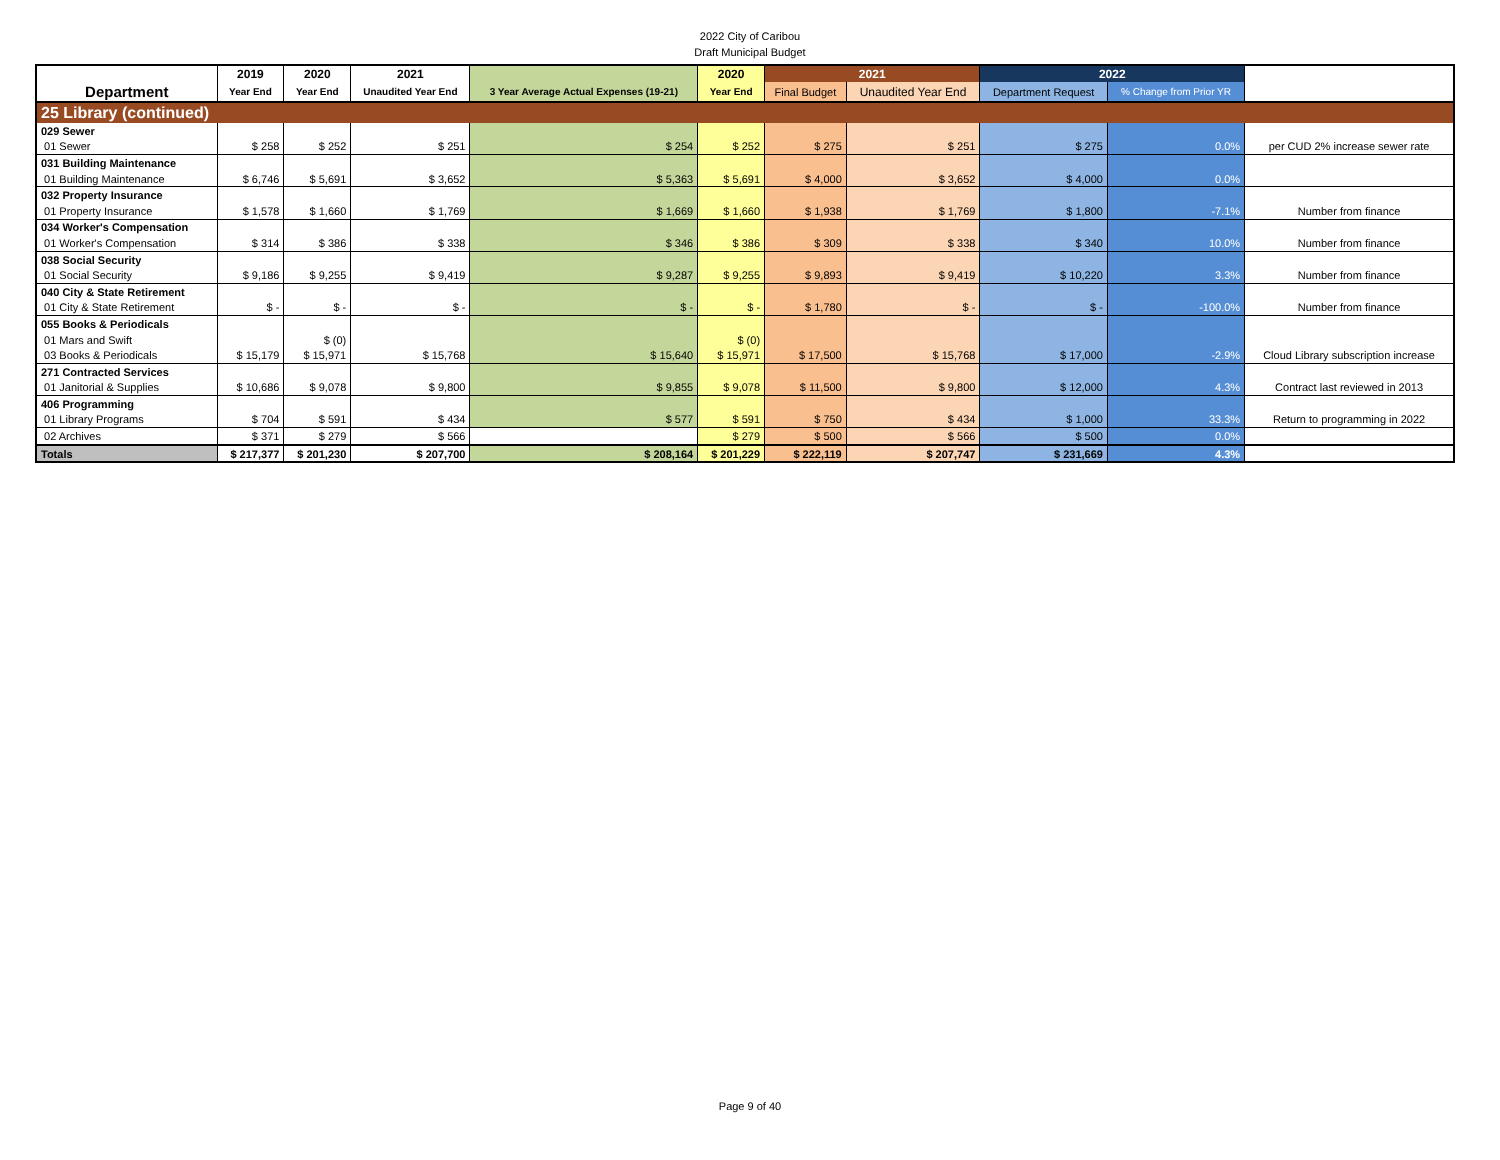2022 City of Caribou
Draft Municipal Budget
| | 2019 | 2020 | 2021 | | 2020 | 2021 | | 2022 | | |
| --- | --- | --- | --- | --- | --- | --- | --- | --- | --- | --- |
| Department | Year End | Year End | Unaudited Year End | 3 Year Average Actual Expenses (19-21) | Year End | Final Budget | Unaudited Year End | Department Request | % Change from Prior YR | |
| 25 Library (continued) | | | | | | | | | | |
| 029 Sewer | | | | | | | | | | |
| 01 Sewer | $ 258 | $ 252 | $ 251 | $ 254 | $ 252 | $ 275 | $ 251 | $ 275 | 0.0% | per CUD 2% increase sewer rate |
| 031 Building Maintenance | | | | | | | | | | |
| 01 Building Maintenance | $ 6,746 | $ 5,691 | $ 3,652 | $ 5,363 | $ 5,691 | $ 4,000 | $ 3,652 | $ 4,000 | 0.0% | |
| 032 Property Insurance | | | | | | | | | | |
| 01 Property Insurance | $ 1,578 | $ 1,660 | $ 1,769 | $ 1,669 | $ 1,660 | $ 1,938 | $ 1,769 | $ 1,800 | -7.1% | Number from finance |
| 034 Worker's Compensation | | | | | | | | | | |
| 01 Worker's Compensation | $ 314 | $ 386 | $ 338 | $ 346 | $ 386 | $ 309 | $ 338 | $ 340 | 10.0% | Number from finance |
| 038 Social Security | | | | | | | | | | |
| 01 Social Security | $ 9,186 | $ 9,255 | $ 9,419 | $ 9,287 | $ 9,255 | $ 9,893 | $ 9,419 | $ 10,220 | 3.3% | Number from finance |
| 040 City & State Retirement | | | | | | | | | | |
| 01 City & State Retirement | $ - | $ - | $ - | $ - | $ - | $ 1,780 | $ - | $ - | -100.0% | Number from finance |
| 055 Books & Periodicals | | | | | | | | | | |
| 01 Mars and Swift | | $ (0) | | | $ (0) | | | | | |
| 03 Books & Periodicals | $ 15,179 | $ 15,971 | $ 15,768 | $ 15,640 | $ 15,971 | $ 17,500 | $ 15,768 | $ 17,000 | -2.9% | Cloud Library subscription increase |
| 271 Contracted Services | | | | | | | | | | |
| 01 Janitorial & Supplies | $ 10,686 | $ 9,078 | $ 9,800 | $ 9,855 | $ 9,078 | $ 11,500 | $ 9,800 | $ 12,000 | 4.3% | Contract last reviewed in 2013 |
| 406 Programming | | | | | | | | | | |
| 01 Library Programs | $ 704 | $ 591 | $ 434 | $ 577 | $ 591 | $ 750 | $ 434 | $ 1,000 | 33.3% | Return to programming in 2022 |
| 02 Archives | $ 371 | $ 279 | $ 566 | | $ 279 | $ 500 | $ 566 | $ 500 | 0.0% | |
| Totals | $ 217,377 | $ 201,230 | $ 207,700 | $ 208,164 | $ 201,229 | $ 222,119 | $ 207,747 | $ 231,669 | 4.3% | |
Page 9 of 40